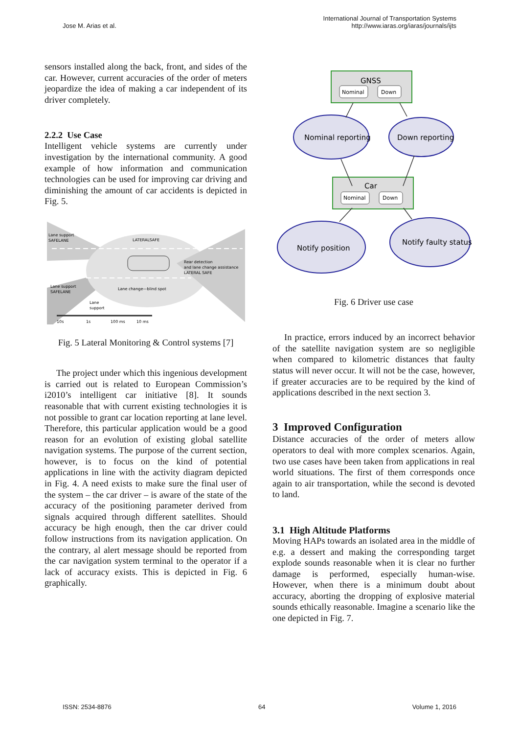Jose M. Arias et al.
International Journal of Transportation Systems
http://www.iaras.org/iaras/journals/ijts
sensors installed along the back, front, and sides of the car. However, current accuracies of the order of meters jeopardize the idea of making a car independent of its driver completely.
2.2.2 Use Case
Intelligent vehicle systems are currently under investigation by the international community. A good example of how information and communication technologies can be used for improving car driving and diminishing the amount of car accidents is depicted in Fig. 5.
Lane support
SAFELANE
LATERALSAFE
Rear detection
and lane change assistance
LATERAL SAFE
Lane support
SAFELANE
Lane change—blind spot
Lane
support
10s
1s
100 ms
10 ms
Fig. 5 Lateral Monitoring & Control systems [7]
The project under which this ingenious development is carried out is related to European Commission’s i2010’s intelligent car initiative [8]. It sounds reasonable that with current existing technologies it is not possible to grant car location reporting at lane level. Therefore, this particular application would be a good reason for an evolution of existing global satellite navigation systems. The purpose of the current section, however, is to focus on the kind of potential applications in line with the activity diagram depicted in Fig. 4. A need exists to make sure the final user of the system – the car driver – is aware of the state of the accuracy of the positioning parameter derived from signals acquired through different satellites. Should accuracy be high enough, then the car driver could follow instructions from its navigation application. On the contrary, al alert message should be reported from the car navigation system terminal to the operator if a lack of accuracy exists. This is depicted in Fig. 6 graphically.
GNSS
Nominal
Down
Car
Nominal
Down
Nominal reporting
Down reporting
Notify position
Notify faulty status
Fig. 6 Driver use case
In practice, errors induced by an incorrect behavior of the satellite navigation system are so negligible when compared to kilometric distances that faulty status will never occur. It will not be the case, however, if greater accuracies are to be required by the kind of applications described in the next section 3.
3 Improved Configuration
Distance accuracies of the order of meters allow operators to deal with more complex scenarios. Again, two use cases have been taken from applications in real world situations. The first of them corresponds once again to air transportation, while the second is devoted to land.
3.1 High Altitude Platforms
Moving HAPs towards an isolated area in the middle of e.g. a dessert and making the corresponding target explode sounds reasonable when it is clear no further damage is performed, especially human-wise. However, when there is a minimum doubt about accuracy, aborting the dropping of explosive material sounds ethically reasonable. Imagine a scenario like the one depicted in Fig. 7.
ISSN: 2534-8876 64 Volume 1, 2016